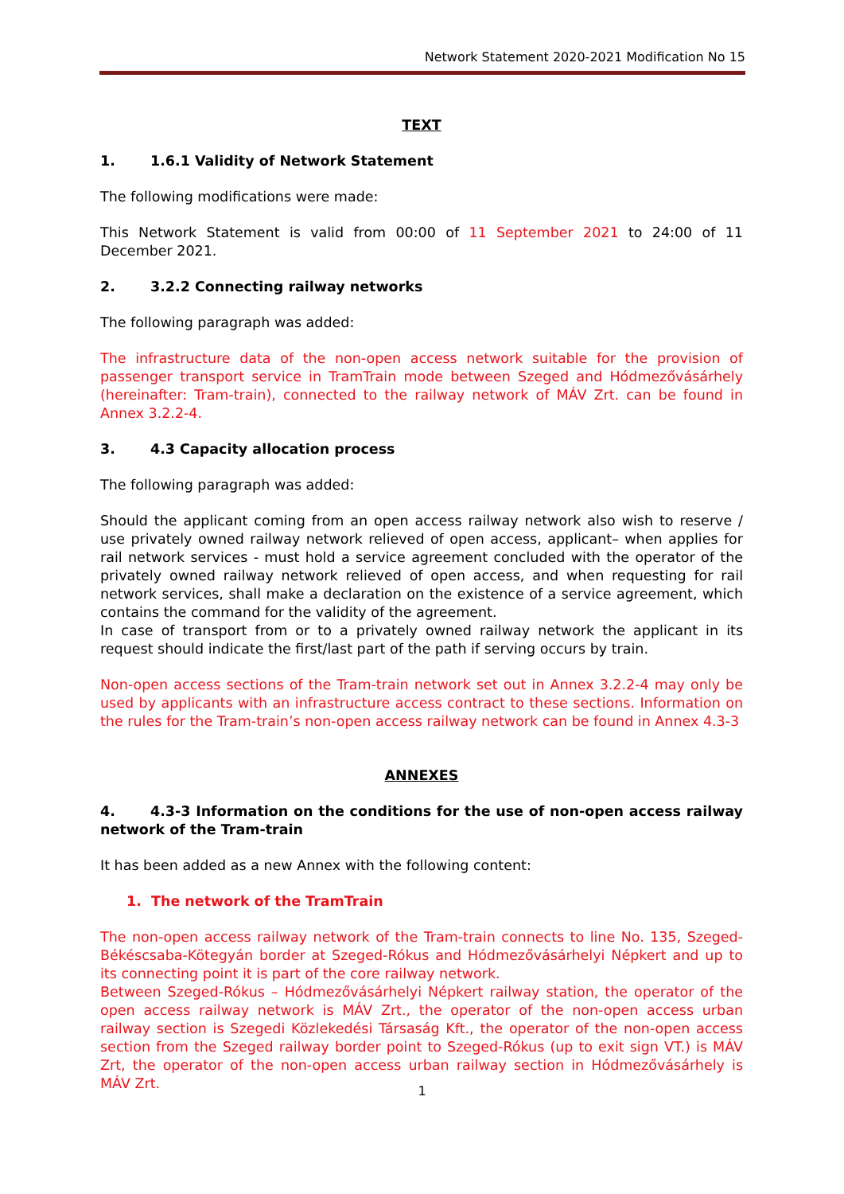Network Statement 2020-2021 Modification No 15
TEXT
1. 1.6.1 Validity of Network Statement
The following modifications were made:
This Network Statement is valid from 00:00 of 11 September 2021 to 24:00 of 11 December 2021.
2. 3.2.2 Connecting railway networks
The following paragraph was added:
The infrastructure data of the non-open access network suitable for the provision of passenger transport service in TramTrain mode between Szeged and Hódmezővásárhely (hereinafter: Tram-train), connected to the railway network of MÁV Zrt. can be found in Annex 3.2.2-4.
3. 4.3 Capacity allocation process
The following paragraph was added:
Should the applicant coming from an open access railway network also wish to reserve / use privately owned railway network relieved of open access, applicant– when applies for rail network services - must hold a service agreement concluded with the operator of the privately owned railway network relieved of open access, and when requesting for rail network services, shall make a declaration on the existence of a service agreement, which contains the command for the validity of the agreement.
In case of transport from or to a privately owned railway network the applicant in its request should indicate the first/last part of the path if serving occurs by train.
Non-open access sections of the Tram-train network set out in Annex 3.2.2-4 may only be used by applicants with an infrastructure access contract to these sections. Information on the rules for the Tram-train’s non-open access railway network can be found in Annex 4.3-3
ANNEXES
4. 4.3-3 Information on the conditions for the use of non-open access railway network of the Tram-train
It has been added as a new Annex with the following content:
1. The network of the TramTrain
The non-open access railway network of the Tram-train connects to line No. 135, Szeged-Békéscsaba-Kötegyán border at Szeged-Rókus and Hódmezővásárhelyi Népkert and up to its connecting point it is part of the core railway network.
Between Szeged-Rókus – Hódmezővásárhelyi Népkert railway station, the operator of the open access railway network is MÁV Zrt., the operator of the non-open access urban railway section is Szegedi Közlekedési Társaság Kft., the operator of the non-open access section from the Szeged railway border point to Szeged-Rókus (up to exit sign VT.) is MÁV Zrt, the operator of the non-open access urban railway section in Hódmezővásárhely is MÁV Zrt.
1